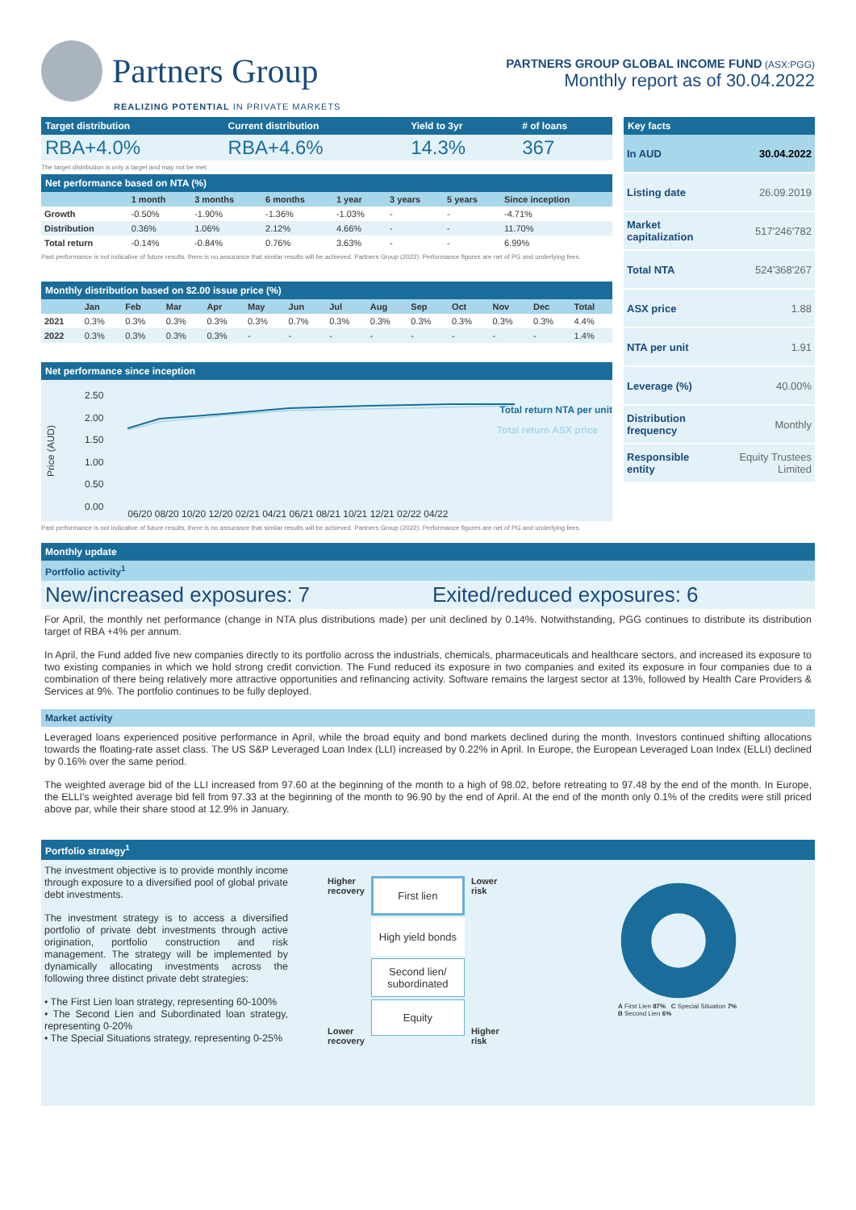Partners Group
REALIZING POTENTIAL IN PRIVATE MARKETS
PARTNERS GROUP GLOBAL INCOME FUND (ASX:PGG)
Monthly report as of 30.04.2022
| Target distribution | Current distribution | Yield to 3yr | # of loans |
| --- | --- | --- | --- |
| RBA+4.0% | RBA+4.6% | 14.3% | 367 |
The target distribution is only a target and may not be met.
Net performance based on NTA (%)
| | 1 month | 3 months | 6 months | 1 year | 3 years | 5 years | Since inception |
| --- | --- | --- | --- | --- | --- | --- | --- |
| Growth | -0.50% | -1.90% | -1.36% | -1.03% | - | - | -4.71% |
| Distribution | 0.36% | 1.06% | 2.12% | 4.66% | - | - | 11.70% |
| Total return | -0.14% | -0.84% | 0.76% | 3.63% | - | - | 6.99% |
Past performance is not indicative of future results, there is no assurance that similar results will be achieved. Partners Group (2022). Performance figures are net of PG and underlying fees.
Monthly distribution based on $2.00 issue price (%)
| | Jan | Feb | Mar | Apr | May | Jun | Jul | Aug | Sep | Oct | Nov | Dec | Total |
| --- | --- | --- | --- | --- | --- | --- | --- | --- | --- | --- | --- | --- | --- |
| 2021 | 0.3% | 0.3% | 0.3% | 0.3% | 0.3% | 0.7% | 0.3% | 0.3% | 0.3% | 0.3% | 0.3% | 0.3% | 4.4% |
| 2022 | 0.3% | 0.3% | 0.3% | 0.3% | - | - | - | - | - | - | - | - | 1.4% |
Net performance since inception
Price (AUD)
2.50
2.00
1.50
1.00
0.50
0.00
Total return NTA per unit
Total return ASX price
06/20 08/20 10/20 12/20 02/21 04/21 06/21 08/21 10/21 12/21 02/22 04/22
Past performance is not indicative of future results, there is no assurance that similar results will be achieved. Partners Group (2022). Performance figures are net of PG and underlying fees.
| Key facts | |
| --- | --- |
| In AUD | 30.04.2022 |
| Listing date | 26.09.2019 |
| Market capitalization | 517'246'782 |
| Total NTA | 524'368'267 |
| ASX price | 1.88 |
| NTA per unit | 1.91 |
| Leverage (%) | 40.00% |
| Distribution frequency | Monthly |
| Responsible entity | Equity Trustees Limited |
Monthly update
Portfolio activity<sup>1</sup>
New/increased exposures: 7 Exited/reduced exposures: 6
For April, the monthly net performance (change in NTA plus distributions made) per unit declined by 0.14%. Notwithstanding, PGG continues to distribute its distribution target of RBA +4% per annum.
In April, the Fund added five new companies directly to its portfolio across the industrials, chemicals, pharmaceuticals and healthcare sectors, and increased its exposure to two existing companies in which we hold strong credit conviction. The Fund reduced its exposure in two companies and exited its exposure in four companies due to a combination of there being relatively more attractive opportunities and refinancing activity. Software remains the largest sector at 13%, followed by Health Care Providers & Services at 9%. The portfolio continues to be fully deployed.
Market activity
Leveraged loans experienced positive performance in April, while the broad equity and bond markets declined during the month. Investors continued shifting allocations towards the floating-rate asset class. The US S&P Leveraged Loan Index (LLI) increased by 0.22% in April. In Europe, the European Leveraged Loan Index (ELLI) declined by 0.16% over the same period.
The weighted average bid of the LLI increased from 97.60 at the beginning of the month to a high of 98.02, before retreating to 97.48 by the end of the month. In Europe, the ELLI's weighted average bid fell from 97.33 at the beginning of the month to 96.90 by the end of April. At the end of the month only 0.1% of the credits were still priced above par, while their share stood at 12.9% in January.
Portfolio strategy<sup>1</sup>
The investment objective is to provide monthly income through exposure to a diversified pool of global private debt investments.
The investment strategy is to access a diversified portfolio of private debt investments through active origination, portfolio construction and risk management. The strategy will be implemented by dynamically allocating investments across the following three distinct private debt strategies:
• The First Lien loan strategy, representing 60-100%
• The Second Lien and Subordinated loan strategy, representing 0-20%
• The Special Situations strategy, representing 0-25%
Higher
recovery
Lower
recovery
First lien
High yield bonds
Second lien/ subordinated
Equity
Lower
risk
Higher
risk
A First Lien 87% C Special Situation 7%
B Second Lien 6%